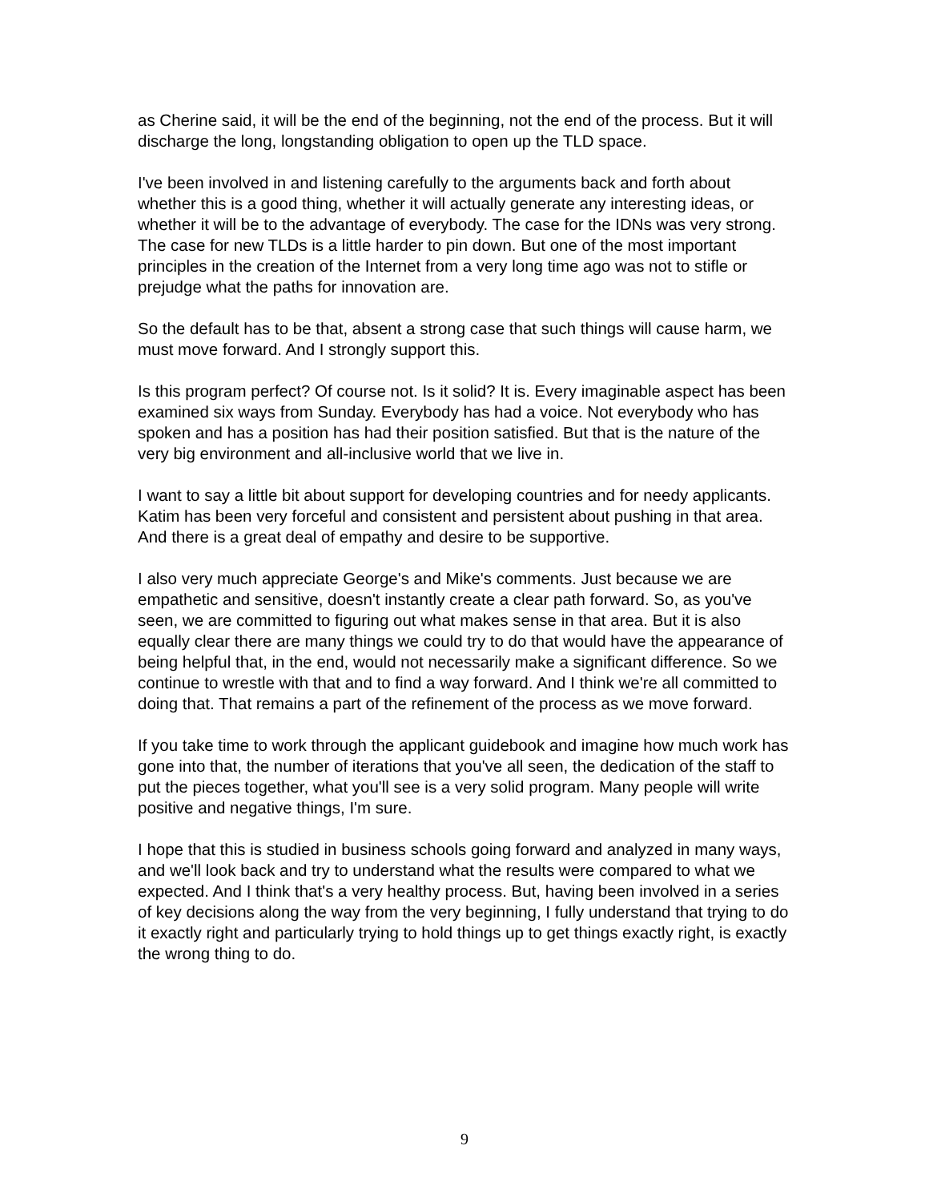as Cherine said, it will be the end of the beginning, not the end of the process. But it will discharge the long, longstanding obligation to open up the TLD space.
I've been involved in and listening carefully to the arguments back and forth about whether this is a good thing, whether it will actually generate any interesting ideas, or whether it will be to the advantage of everybody. The case for the IDNs was very strong. The case for new TLDs is a little harder to pin down. But one of the most important principles in the creation of the Internet from a very long time ago was not to stifle or prejudge what the paths for innovation are.
So the default has to be that, absent a strong case that such things will cause harm, we must move forward. And I strongly support this.
Is this program perfect? Of course not. Is it solid? It is. Every imaginable aspect has been examined six ways from Sunday. Everybody has had a voice. Not everybody who has spoken and has a position has had their position satisfied. But that is the nature of the very big environment and all-inclusive world that we live in.
I want to say a little bit about support for developing countries and for needy applicants. Katim has been very forceful and consistent and persistent about pushing in that area. And there is a great deal of empathy and desire to be supportive.
I also very much appreciate George's and Mike's comments. Just because we are empathetic and sensitive, doesn't instantly create a clear path forward. So, as you've seen, we are committed to figuring out what makes sense in that area. But it is also equally clear there are many things we could try to do that would have the appearance of being helpful that, in the end, would not necessarily make a significant difference. So we continue to wrestle with that and to find a way forward. And I think we're all committed to doing that. That remains a part of the refinement of the process as we move forward.
If you take time to work through the applicant guidebook and imagine how much work has gone into that, the number of iterations that you've all seen, the dedication of the staff to put the pieces together, what you'll see is a very solid program. Many people will write positive and negative things, I'm sure.
I hope that this is studied in business schools going forward and analyzed in many ways, and we'll look back and try to understand what the results were compared to what we expected. And I think that's a very healthy process. But, having been involved in a series of key decisions along the way from the very beginning, I fully understand that trying to do it exactly right and particularly trying to hold things up to get things exactly right, is exactly the wrong thing to do.
9